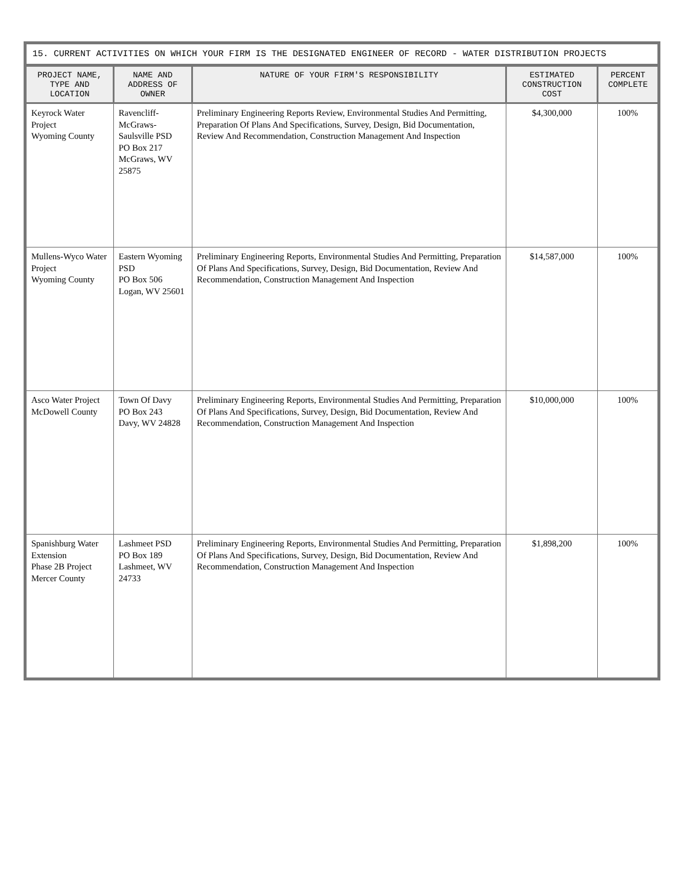15. CURRENT ACTIVITIES ON WHICH YOUR FIRM IS THE DESIGNATED ENGINEER OF RECORD - WATER DISTRIBUTION PROJECTS
| PROJECT NAME, TYPE AND LOCATION | NAME AND ADDRESS OF OWNER | NATURE OF YOUR FIRM'S RESPONSIBILITY | ESTIMATED CONSTRUCTION COST | PERCENT COMPLETE |
| --- | --- | --- | --- | --- |
| Keyrock Water Project Wyoming County | Ravencliff-McGraws-Saulsville PSD PO Box 217 McGraws, WV 25875 | Preliminary Engineering Reports Review, Environmental Studies And Permitting, Preparation Of Plans And Specifications, Survey, Design, Bid Documentation, Review And Recommendation, Construction Management And Inspection | $4,300,000 | 100% |
| Mullens-Wyco Water Project Wyoming County | Eastern Wyoming PSD PO Box 506 Logan, WV 25601 | Preliminary Engineering Reports, Environmental Studies And Permitting, Preparation Of Plans And Specifications, Survey, Design, Bid Documentation, Review And Recommendation, Construction Management And Inspection | $14,587,000 | 100% |
| Asco Water Project McDowell County | Town Of Davy PO Box 243 Davy, WV 24828 | Preliminary Engineering Reports, Environmental Studies And Permitting, Preparation Of Plans And Specifications, Survey, Design, Bid Documentation, Review And Recommendation, Construction Management And Inspection | $10,000,000 | 100% |
| Spanishburg Water Extension Phase 2B Project Mercer County | Lashmeet PSD PO Box 189 Lashmeet, WV 24733 | Preliminary Engineering Reports, Environmental Studies And Permitting, Preparation Of Plans And Specifications, Survey, Design, Bid Documentation, Review And Recommendation, Construction Management And Inspection | $1,898,200 | 100% |